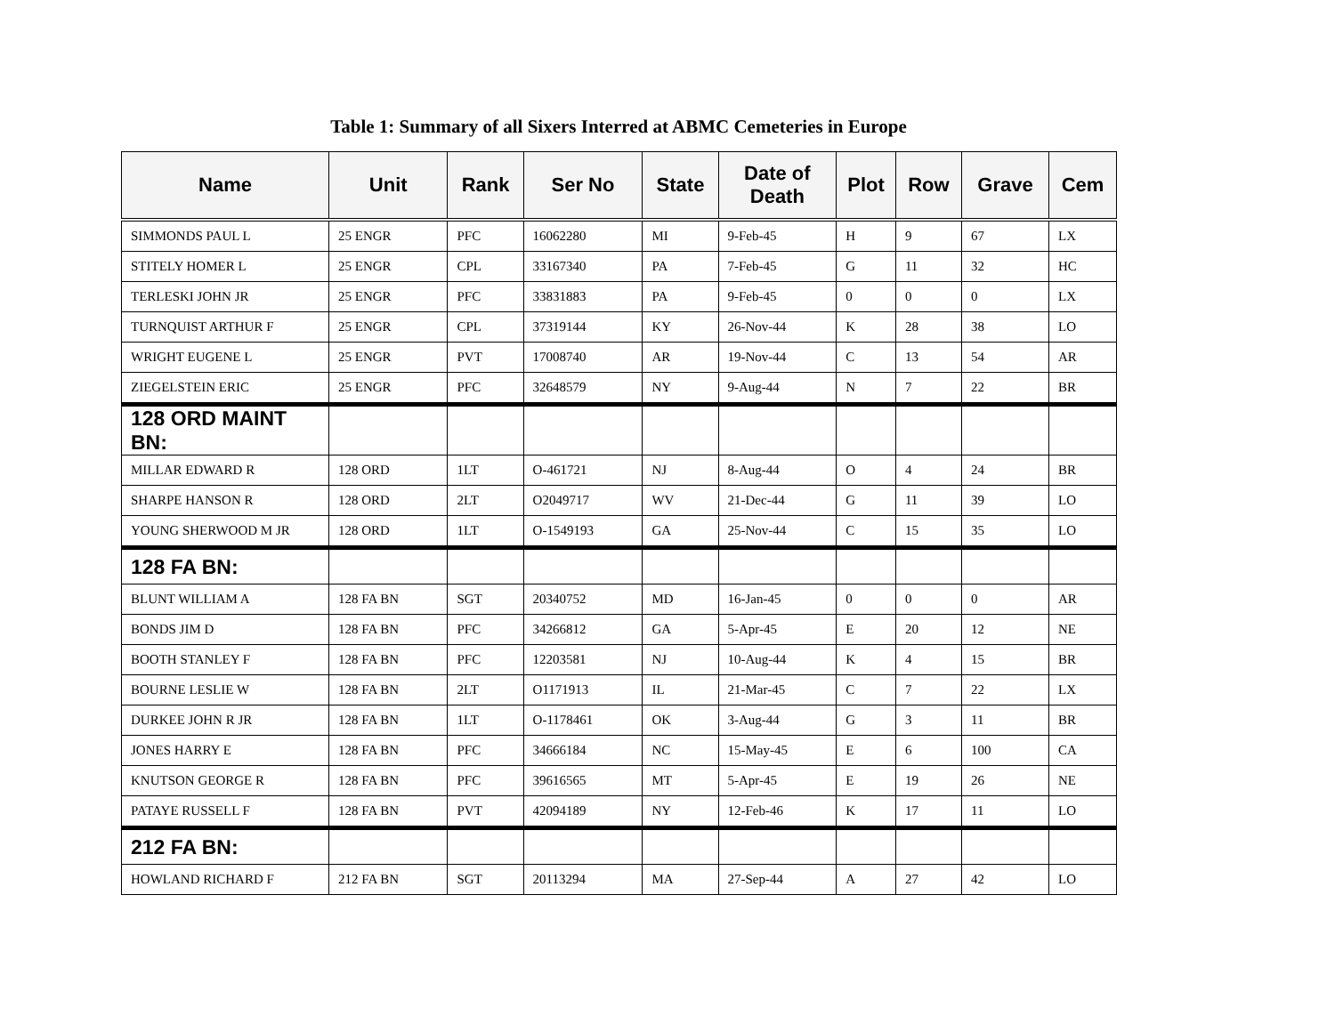Table 1: Summary of all Sixers Interred at ABMC Cemeteries in Europe
| Name | Unit | Rank | Ser No | State | Date of Death | Plot | Row | Grave | Cem |
| --- | --- | --- | --- | --- | --- | --- | --- | --- | --- |
| SIMMONDS PAUL L | 25 ENGR | PFC | 16062280 | MI | 9-Feb-45 | H | 9 | 67 | LX |
| STITELY HOMER L | 25 ENGR | CPL | 33167340 | PA | 7-Feb-45 | G | 11 | 32 | HC |
| TERLESKI JOHN JR | 25 ENGR | PFC | 33831883 | PA | 9-Feb-45 | 0 | 0 | 0 | LX |
| TURNQUIST ARTHUR F | 25 ENGR | CPL | 37319144 | KY | 26-Nov-44 | K | 28 | 38 | LO |
| WRIGHT EUGENE L | 25 ENGR | PVT | 17008740 | AR | 19-Nov-44 | C | 13 | 54 | AR |
| ZIEGELSTEIN ERIC | 25 ENGR | PFC | 32648579 | NY | 9-Aug-44 | N | 7 | 22 | BR |
| 128 ORD MAINT BN: | | | | | | | | | |
| MILLAR EDWARD R | 128 ORD | 1LT | O-461721 | NJ | 8-Aug-44 | O | 4 | 24 | BR |
| SHARPE HANSON R | 128 ORD | 2LT | O2049717 | WV | 21-Dec-44 | G | 11 | 39 | LO |
| YOUNG SHERWOOD M JR | 128 ORD | 1LT | O-1549193 | GA | 25-Nov-44 | C | 15 | 35 | LO |
| 128 FA BN: | | | | | | | | | |
| BLUNT WILLIAM A | 128 FA BN | SGT | 20340752 | MD | 16-Jan-45 | 0 | 0 | 0 | AR |
| BONDS JIM D | 128 FA BN | PFC | 34266812 | GA | 5-Apr-45 | E | 20 | 12 | NE |
| BOOTH STANLEY F | 128 FA BN | PFC | 12203581 | NJ | 10-Aug-44 | K | 4 | 15 | BR |
| BOURNE LESLIE W | 128 FA BN | 2LT | O1171913 | IL | 21-Mar-45 | C | 7 | 22 | LX |
| DURKEE JOHN R JR | 128 FA BN | 1LT | O-1178461 | OK | 3-Aug-44 | G | 3 | 11 | BR |
| JONES HARRY E | 128 FA BN | PFC | 34666184 | NC | 15-May-45 | E | 6 | 100 | CA |
| KNUTSON GEORGE R | 128 FA BN | PFC | 39616565 | MT | 5-Apr-45 | E | 19 | 26 | NE |
| PATAYE RUSSELL F | 128 FA BN | PVT | 42094189 | NY | 12-Feb-46 | K | 17 | 11 | LO |
| 212 FA BN: | | | | | | | | | |
| HOWLAND RICHARD F | 212 FA BN | SGT | 20113294 | MA | 27-Sep-44 | A | 27 | 42 | LO |